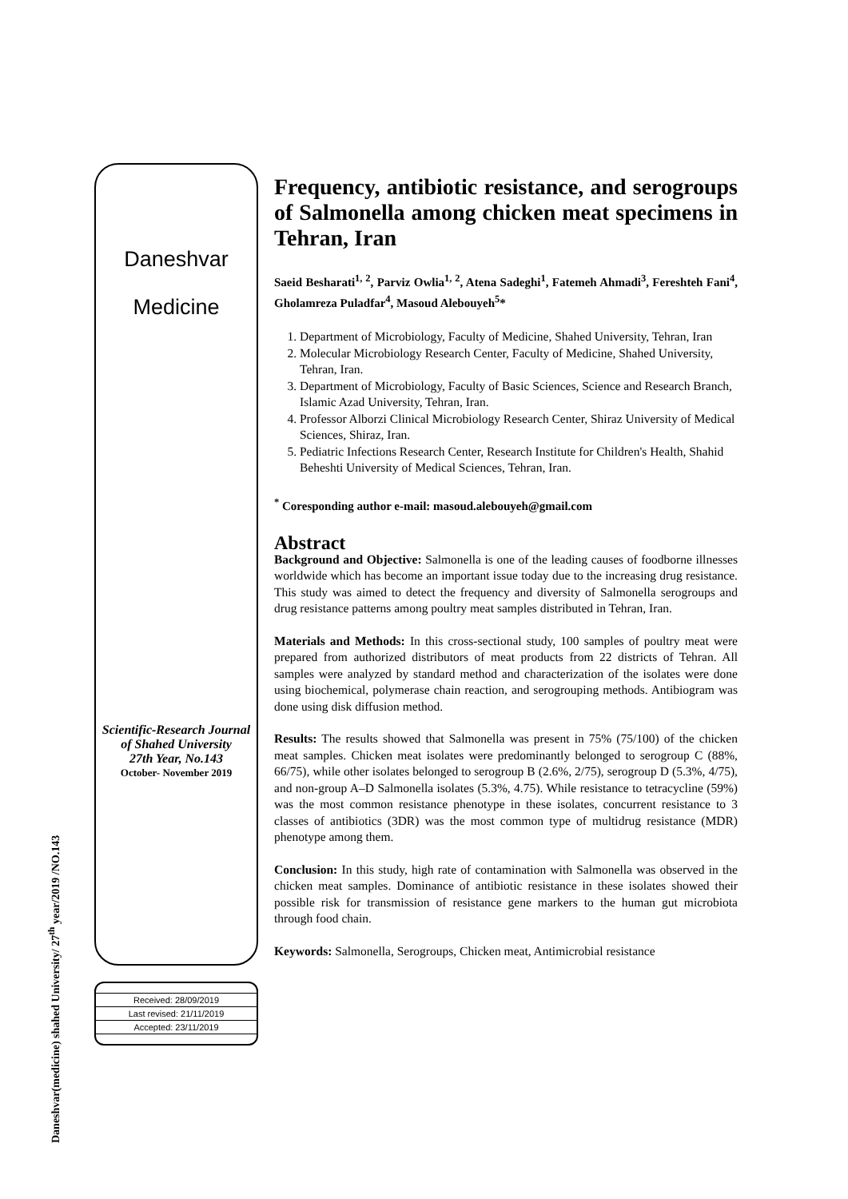Daneshvar(medicine) shahed University/ 27<sup>th</sup> year/2019 /NO.143
Daneshvar
Medicine
Scientific-Research Journal of Shahed University
27th Year, No.143
October- November 2019
| Received: 28/09/2019 |
| Last revised: 21/11/2019 |
| Accepted: 23/11/2019 |
Frequency, antibiotic resistance, and serogroups of Salmonella among chicken meat specimens in Tehran, Iran
Saeid Besharati<sup>1, 2</sup>, Parviz Owlia<sup>1, 2</sup>, Atena Sadeghi<sup>1</sup>, Fatemeh Ahmadi<sup>3</sup>, Fereshteh Fani<sup>4</sup>, Gholamreza Puladfar<sup>4</sup>, Masoud Alebouyeh<sup>5</sup>*
1. Department of Microbiology, Faculty of Medicine, Shahed University, Tehran, Iran
2. Molecular Microbiology Research Center, Faculty of Medicine, Shahed University, Tehran, Iran.
3. Department of Microbiology, Faculty of Basic Sciences, Science and Research Branch, Islamic Azad University, Tehran, Iran.
4. Professor Alborzi Clinical Microbiology Research Center, Shiraz University of Medical Sciences, Shiraz, Iran.
5. Pediatric Infections Research Center, Research Institute for Children's Health, Shahid Beheshti University of Medical Sciences, Tehran, Iran.
<sup>*</sup> Coresponding author e-mail: masoud.alebouyeh@gmail.com
Abstract
Background and Objective: Salmonella is one of the leading causes of foodborne illnesses worldwide which has become an important issue today due to the increasing drug resistance. This study was aimed to detect the frequency and diversity of Salmonella serogroups and drug resistance patterns among poultry meat samples distributed in Tehran, Iran.
Materials and Methods: In this cross-sectional study, 100 samples of poultry meat were prepared from authorized distributors of meat products from 22 districts of Tehran. All samples were analyzed by standard method and characterization of the isolates were done using biochemical, polymerase chain reaction, and serogrouping methods. Antibiogram was done using disk diffusion method.
Results: The results showed that Salmonella was present in 75% (75/100) of the chicken meat samples. Chicken meat isolates were predominantly belonged to serogroup C (88%, 66/75), while other isolates belonged to serogroup B (2.6%, 2/75), serogroup D (5.3%, 4/75), and non-group A–D Salmonella isolates (5.3%, 4.75). While resistance to tetracycline (59%) was the most common resistance phenotype in these isolates, concurrent resistance to 3 classes of antibiotics (3DR) was the most common type of multidrug resistance (MDR) phenotype among them.
Conclusion: In this study, high rate of contamination with Salmonella was observed in the chicken meat samples. Dominance of antibiotic resistance in these isolates showed their possible risk for transmission of resistance gene markers to the human gut microbiota through food chain.
Keywords: Salmonella, Serogroups, Chicken meat, Antimicrobial resistance